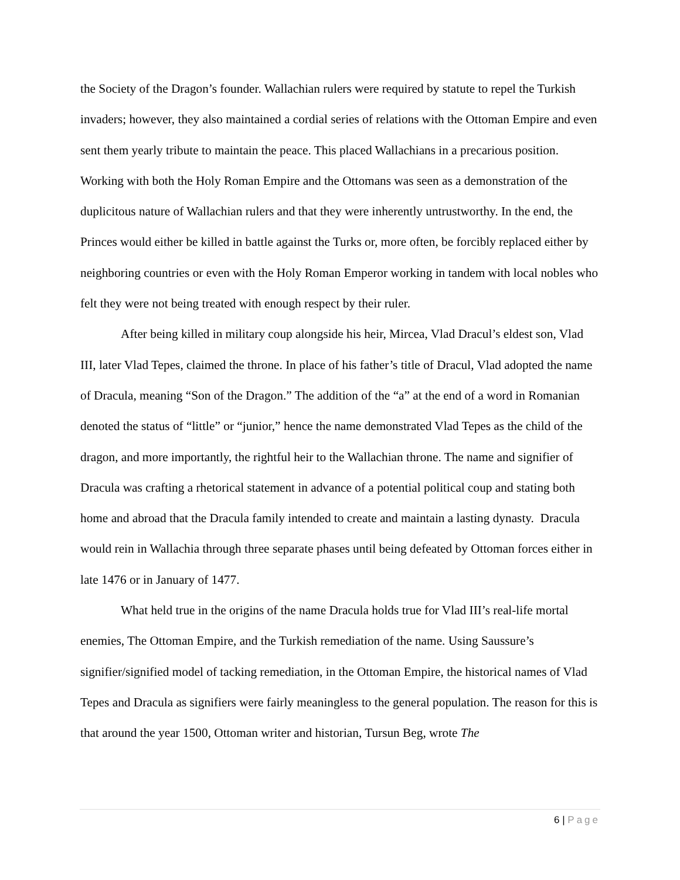the Society of the Dragon’s founder. Wallachian rulers were required by statute to repel the Turkish invaders; however, they also maintained a cordial series of relations with the Ottoman Empire and even sent them yearly tribute to maintain the peace. This placed Wallachians in a precarious position. Working with both the Holy Roman Empire and the Ottomans was seen as a demonstration of the duplicitous nature of Wallachian rulers and that they were inherently untrustworthy. In the end, the Princes would either be killed in battle against the Turks or, more often, be forcibly replaced either by neighboring countries or even with the Holy Roman Emperor working in tandem with local nobles who felt they were not being treated with enough respect by their ruler.
After being killed in military coup alongside his heir, Mircea, Vlad Dracul’s eldest son, Vlad III, later Vlad Tepes, claimed the throne. In place of his father’s title of Dracul, Vlad adopted the name of Dracula, meaning “Son of the Dragon.” The addition of the “a” at the end of a word in Romanian denoted the status of “little” or “junior,” hence the name demonstrated Vlad Tepes as the child of the dragon, and more importantly, the rightful heir to the Wallachian throne. The name and signifier of Dracula was crafting a rhetorical statement in advance of a potential political coup and stating both home and abroad that the Dracula family intended to create and maintain a lasting dynasty. Dracula would rein in Wallachia through three separate phases until being defeated by Ottoman forces either in late 1476 or in January of 1477.
What held true in the origins of the name Dracula holds true for Vlad III’s real-life mortal enemies, The Ottoman Empire, and the Turkish remediation of the name. Using Saussure’s signifier/signified model of tacking remediation, in the Ottoman Empire, the historical names of Vlad Tepes and Dracula as signifiers were fairly meaningless to the general population. The reason for this is that around the year 1500, Ottoman writer and historian, Tursun Beg, wrote The
6 | Page